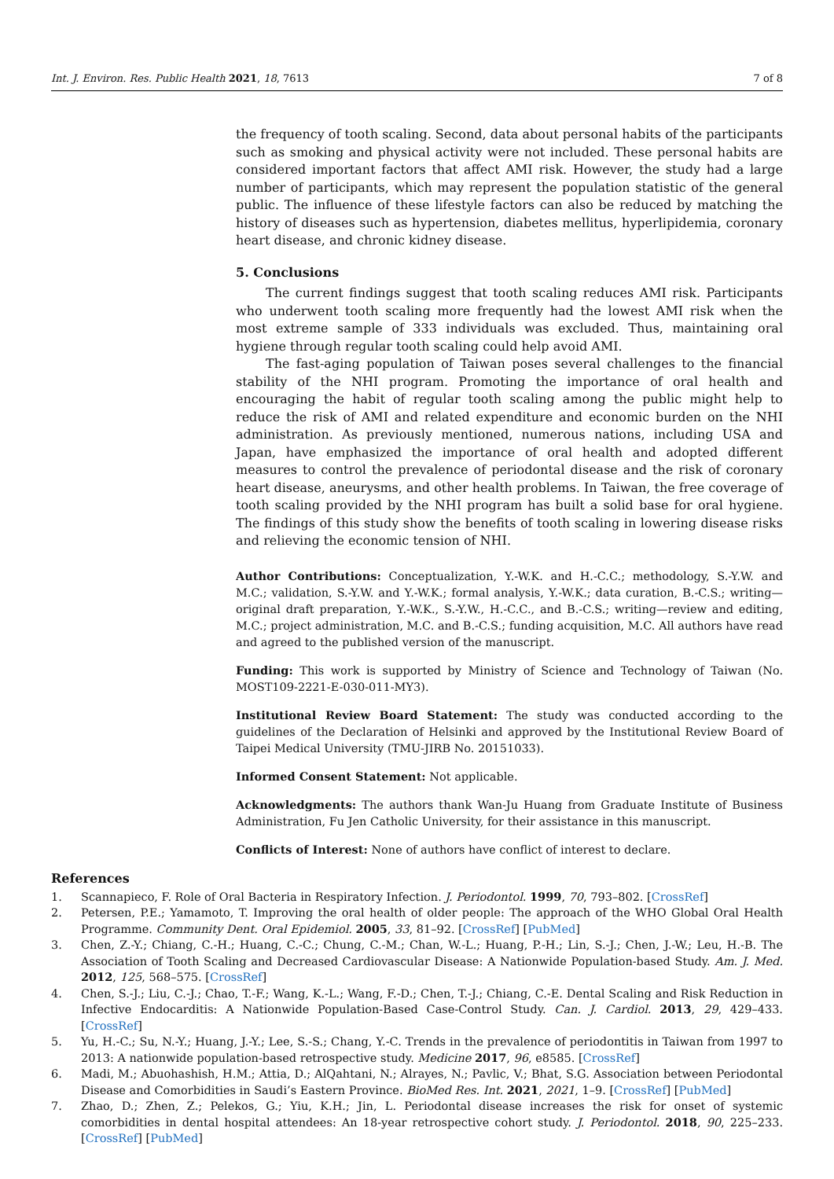Int. J. Environ. Res. Public Health 2021, 18, 7613 7 of 8
the frequency of tooth scaling. Second, data about personal habits of the participants such as smoking and physical activity were not included. These personal habits are considered important factors that affect AMI risk. However, the study had a large number of participants, which may represent the population statistic of the general public. The influence of these lifestyle factors can also be reduced by matching the history of diseases such as hypertension, diabetes mellitus, hyperlipidemia, coronary heart disease, and chronic kidney disease.
5. Conclusions
The current findings suggest that tooth scaling reduces AMI risk. Participants who underwent tooth scaling more frequently had the lowest AMI risk when the most extreme sample of 333 individuals was excluded. Thus, maintaining oral hygiene through regular tooth scaling could help avoid AMI.
The fast-aging population of Taiwan poses several challenges to the financial stability of the NHI program. Promoting the importance of oral health and encouraging the habit of regular tooth scaling among the public might help to reduce the risk of AMI and related expenditure and economic burden on the NHI administration. As previously mentioned, numerous nations, including USA and Japan, have emphasized the importance of oral health and adopted different measures to control the prevalence of periodontal disease and the risk of coronary heart disease, aneurysms, and other health problems. In Taiwan, the free coverage of tooth scaling provided by the NHI program has built a solid base for oral hygiene. The findings of this study show the benefits of tooth scaling in lowering disease risks and relieving the economic tension of NHI.
Author Contributions: Conceptualization, Y.-W.K. and H.-C.C.; methodology, S.-Y.W. and M.C.; validation, S.-Y.W. and Y.-W.K.; formal analysis, Y.-W.K.; data curation, B.-C.S.; writing—original draft preparation, Y.-W.K., S.-Y.W., H.-C.C., and B.-C.S.; writing—review and editing, M.C.; project administration, M.C. and B.-C.S.; funding acquisition, M.C. All authors have read and agreed to the published version of the manuscript.
Funding: This work is supported by Ministry of Science and Technology of Taiwan (No. MOST109-2221-E-030-011-MY3).
Institutional Review Board Statement: The study was conducted according to the guidelines of the Declaration of Helsinki and approved by the Institutional Review Board of Taipei Medical University (TMU-JIRB No. 20151033).
Informed Consent Statement: Not applicable.
Acknowledgments: The authors thank Wan-Ju Huang from Graduate Institute of Business Administration, Fu Jen Catholic University, for their assistance in this manuscript.
Conflicts of Interest: None of authors have conflict of interest to declare.
References
1. Scannapieco, F. Role of Oral Bacteria in Respiratory Infection. J. Periodontol. 1999, 70, 793–802. [CrossRef]
2. Petersen, P.E.; Yamamoto, T. Improving the oral health of older people: The approach of the WHO Global Oral Health Programme. Community Dent. Oral Epidemiol. 2005, 33, 81–92. [CrossRef] [PubMed]
3. Chen, Z.-Y.; Chiang, C.-H.; Huang, C.-C.; Chung, C.-M.; Chan, W.-L.; Huang, P.-H.; Lin, S.-J.; Chen, J.-W.; Leu, H.-B. The Association of Tooth Scaling and Decreased Cardiovascular Disease: A Nationwide Population-based Study. Am. J. Med. 2012, 125, 568–575. [CrossRef]
4. Chen, S.-J.; Liu, C.-J.; Chao, T.-F.; Wang, K.-L.; Wang, F.-D.; Chen, T.-J.; Chiang, C.-E. Dental Scaling and Risk Reduction in Infective Endocarditis: A Nationwide Population-Based Case-Control Study. Can. J. Cardiol. 2013, 29, 429–433. [CrossRef]
5. Yu, H.-C.; Su, N.-Y.; Huang, J.-Y.; Lee, S.-S.; Chang, Y.-C. Trends in the prevalence of periodontitis in Taiwan from 1997 to 2013: A nationwide population-based retrospective study. Medicine 2017, 96, e8585. [CrossRef]
6. Madi, M.; Abuohashish, H.M.; Attia, D.; AlQahtani, N.; Alrayes, N.; Pavlic, V.; Bhat, S.G. Association between Periodontal Disease and Comorbidities in Saudi’s Eastern Province. BioMed Res. Int. 2021, 2021, 1–9. [CrossRef] [PubMed]
7. Zhao, D.; Zhen, Z.; Pelekos, G.; Yiu, K.H.; Jin, L. Periodontal disease increases the risk for onset of systemic comorbidities in dental hospital attendees: An 18-year retrospective cohort study. J. Periodontol. 2018, 90, 225–233. [CrossRef] [PubMed]